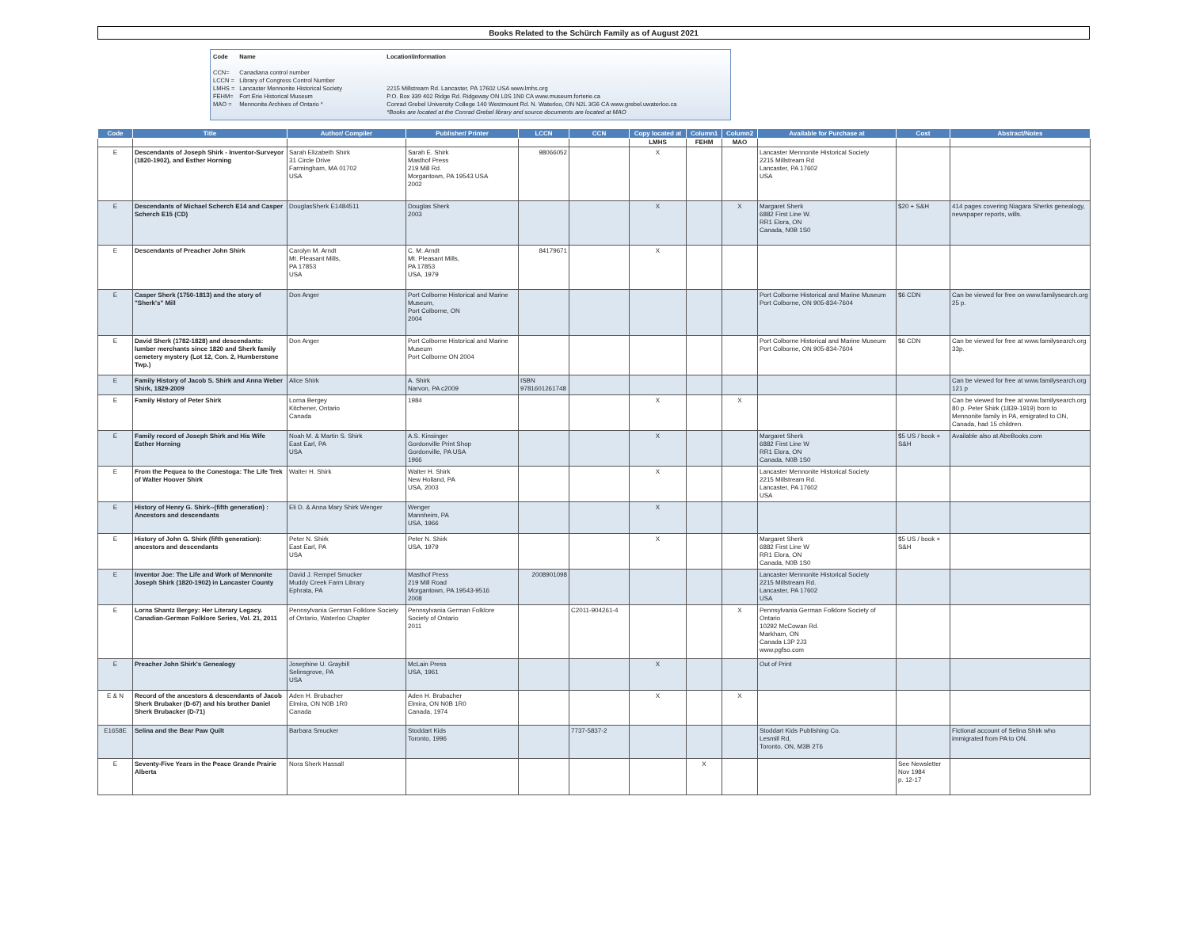Books Related to the Schürch Family as of August 2021
| Code | Name | Location\Information |
| CCN= | Canadiana control number | |
| LCCN = | Library of Congress Control Number | |
| LMHS = | Lancaster Mennonite Historical Society | 2215 Millstream Rd. Lancaster, PA 17602 USA www.lmhs.org |
| FEHM= | Fort Erie Historical Museum | P.O. Box 339 402 Ridge Rd. Ridgeway ON L0S 1N0 CA www.museum.forterie.ca |
| MAO = | Mennonite Archives of Ontario * | Conrad Grebel University College 140 Westmount Rd. N. Waterloo, ON N2L 3G6 CA www.grebel.uwaterloo.ca |
| | | *Books are located at the Conrad Grebel library and source documents are located at MAO |
| Code | Title | Author/ Compiler | Publisher/ Printer | LCCN | CCN | Copy located at | Column1 | Column2 | Available for Purchase at | Cost | Abstract/Notes |
| --- | --- | --- | --- | --- | --- | --- | --- | --- | --- | --- | --- |
| | | | | | | LMHS | FEHM | MAO | | | |
| E | Descendants of Joseph Shirk - Inventor-Surveyor (1820-1902), and Esther Horning | Sarah Elizabeth Shirk 31 Circle Drive Farmingham, MA 01702 USA | Sarah E. Shirk Masthof Press 219 Mill Rd. Morgantown, PA 19543 USA 2002 | 98066052 | | X | | | Lancaster Mennonite Historical Society 2215 Millstream Rd Lancaster, PA 17602 USA | | |
| E | Descendants of Michael Scherch E14 and Casper Scherch E15 (CD) | DouglasSherk E1484511 | Douglas Sherk 2003 | | | X | | X | Margaret Sherk 6882 First Line W. RR1 Elora, ON Canada, N0B 1S0 | $20 + S&H | 414 pages covering Niagara Sherks genealogy, newspaper reports, wills. |
| E | Descendants of Preacher John Shirk | Carolyn M. Arndt Mt. Pleasant Mills, PA 17853 USA | C. M. Arndt Mt. Pleasant Mills, PA 17853 USA, 1979 | 84179671 | | X | | | | | |
| E | Casper Sherk (1750-1813) and the story of "Sherk's" Mill | Don Anger | Port Colborne Historical and Marine Museum, Port Colborne, ON 2004 | | | | | | Port Colborne Historical and Marine Museum Port Colborne, ON 905-834-7604 | $6 CDN | Can be viewed for free on www.familysearch.org 25 p. |
| E | David Sherk (1782-1828) and descendants: lumber merchants since 1820 and Sherk family cemetery mystery (Lot 12, Con. 2, Humberstone Twp.) | Don Anger | Port Colborne Historical and Marine Museum Port Colborne ON 2004 | | | | | | Port Colborne Historical and Marine Museum Port Colborne, ON 905-834-7604 | $6 CDN | Can be viewed for free at www.familysearch.org 33p. |
| E | Family History of Jacob S. Shirk and Anna Weber Shirk, 1829-2009 | Alice Shirk | A. Shirk Narvon, PA c2009 | ISBN 9781601261748 | | | | | | | Can be viewed for free at www.familysearch.org 121 p |
| E | Family History of Peter Shirk | Lorna Bergey Kitchener, Ontario Canada | 1984 | | | X | | X | | | Can be viewed for free at www.familysearch.org 80 p. Peter Shirk (1839-1919) born to Mennonite family in PA, emigrated to ON, Canada, had 15 children. |
| E | Family record of Joseph Shirk and His Wife Esther Horning | Noah M. & Martin S. Shirk East Earl, PA USA | A.S. Kinsinger Gordonville Print Shop Gordonville, PA USA 1966 | | | X | | | Margaret Sherk 6882 First Line W RR1 Elora, ON Canada, N0B 1S0 | $5 US / book + S&H | Available also at AbeBooks.com |
| E | From the Pequea to the Conestoga: The Life Trek of Walter Hoover Shirk | Walter H. Shirk | Walter H. Shirk New Holland, PA USA, 2003 | | | X | | | Lancaster Mennonite Historical Society 2215 Millstream Rd. Lancaster, PA 17602 USA | | |
| E | History of Henry G. Shirk--(fifth generation) : Ancestors and descendants | Eli D. & Anna Mary Shirk Wenger | Wenger Mannheim, PA USA, 1966 | | | X | | | | | |
| E | History of John G. Shirk (fifth generation): ancestors and descendants | Peter N. Shirk East Earl, PA USA | Peter N. Shirk USA, 1979 | | | X | | | Margaret Sherk 6882 First Line W RR1 Elora, ON Canada, N0B 1S0 | $5 US / book + S&H | |
| E | Inventor Joe: The Life and Work of Mennonite Joseph Shirk (1820-1902) in Lancaster County | David J. Rempel Smucker Muddy Creek Farm Library Ephrata, PA | Masthof Press 219 Mill Road Morgantown, PA 19543-9516 2008 | 2008901098 | | | | | Lancaster Mennonite Historical Society 2215 Millstream Rd. Lancaster, PA 17602 USA | | |
| E | Lorna Shantz Bergey: Her Literary Legacy. Canadian-German Folklore Series, Vol. 21, 2011 | Pennsylvania German Folklore Society of Ontario, Waterloo Chapter | Pennsylvania German Folklore Society of Ontario 2011 | | C2011-904261-4 | | | X | Pennsylvania German Folklore Society of Ontario 10292 McCowan Rd. Markham, ON Canada L3P 2J3 www.pgfso.com | | |
| E | Preacher John Shirk's Genealogy | Josephine U. Graybill Selinsgrove, PA USA | McLain Press USA, 1961 | | | X | | | Out of Print | | |
| E & N | Record of the ancestors & descendants of Jacob Sherk Brubaker (D-67) and his brother Daniel Sherk Brubacker (D-71) | Aden H. Brubacher Elmira, ON N0B 1R0 Canada | Aden H. Brubacher Elmira, ON N0B 1R0 Canada, 1974 | | | X | | X | | | |
| E1658E | Selina and the Bear Paw Quilt | Barbara Smucker | Stoddart Kids Toronto, 1996 | | 7737-5837-2 | | | | Stoddart Kids Publishing Co. Lesmill Rd, Toronto, ON, M3B 2T6 | | Fictional account of Selina Shirk who immigrated from PA to ON. |
| E | Seventy-Five Years in the Peace Grande Prairie Alberta | Nora Sherk Hassall | | | | | X | | | See Newsletter Nov 1984 p. 12-17 | |